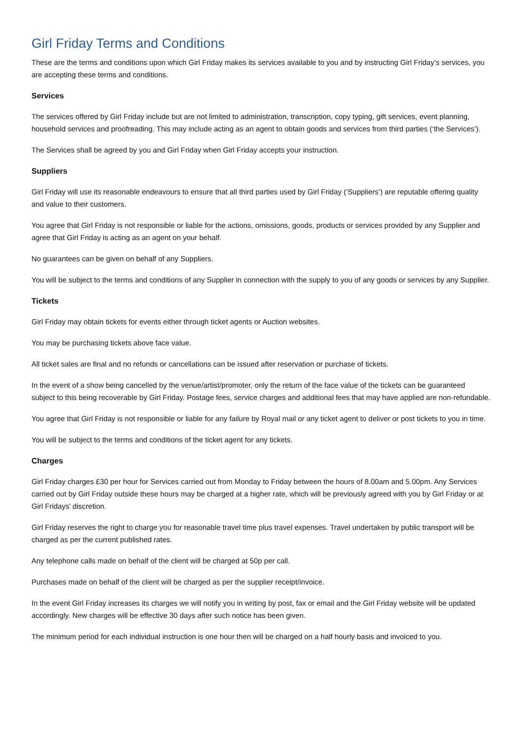Girl Friday Terms and Conditions
These are the terms and conditions upon which Girl Friday makes its services available to you and by instructing Girl Friday’s services, you are accepting these terms and conditions.
Services
The services offered by Girl Friday include but are not limited to administration, transcription, copy typing, gift services, event planning, household services and proofreading. This may include acting as an agent to obtain goods and services from third parties (‘the Services’).
The Services shall be agreed by you and Girl Friday when Girl Friday accepts your instruction.
Suppliers
Girl Friday will use its reasonable endeavours to ensure that all third parties used by Girl Friday (‘Suppliers’) are reputable offering quality and value to their customers.
You agree that Girl Friday is not responsible or liable for the actions, omissions, goods, products or services provided by any Supplier and agree that Girl Friday is acting as an agent on your behalf.
No guarantees can be given on behalf of any Suppliers.
You will be subject to the terms and conditions of any Supplier in connection with the supply to you of any goods or services by any Supplier.
Tickets
Girl Friday may obtain tickets for events either through ticket agents or Auction websites.
You may be purchasing tickets above face value.
All ticket sales are final and no refunds or cancellations can be issued after reservation or purchase of tickets.
In the event of a show being cancelled by the venue/artist/promoter, only the return of the face value of the tickets can be guaranteed subject to this being recoverable by Girl Friday. Postage fees, service charges and additional fees that may have applied are non-refundable.
You agree that Girl Friday is not responsible or liable for any failure by Royal mail or any ticket agent to deliver or post tickets to you in time.
You will be subject to the terms and conditions of the ticket agent for any tickets.
Charges
Girl Friday charges £30 per hour for Services carried out from Monday to Friday between the hours of 8.00am and 5.00pm. Any Services carried out by Girl Friday outside these hours may be charged at a higher rate, which will be previously agreed with you by Girl Friday or at Girl Fridays’ discretion.
Girl Friday reserves the right to charge you for reasonable travel time plus travel expenses. Travel undertaken by public transport will be charged as per the current published rates.
Any telephone calls made on behalf of the client will be charged at 50p per call.
Purchases made on behalf of the client will be charged as per the supplier receipt/invoice.
In the event Girl Friday increases its charges we will notify you in writing by post, fax or email and the Girl Friday website will be updated accordingly. New charges will be effective 30 days after such notice has been given.
The minimum period for each individual instruction is one hour then will be charged on a half hourly basis and invoiced to you.